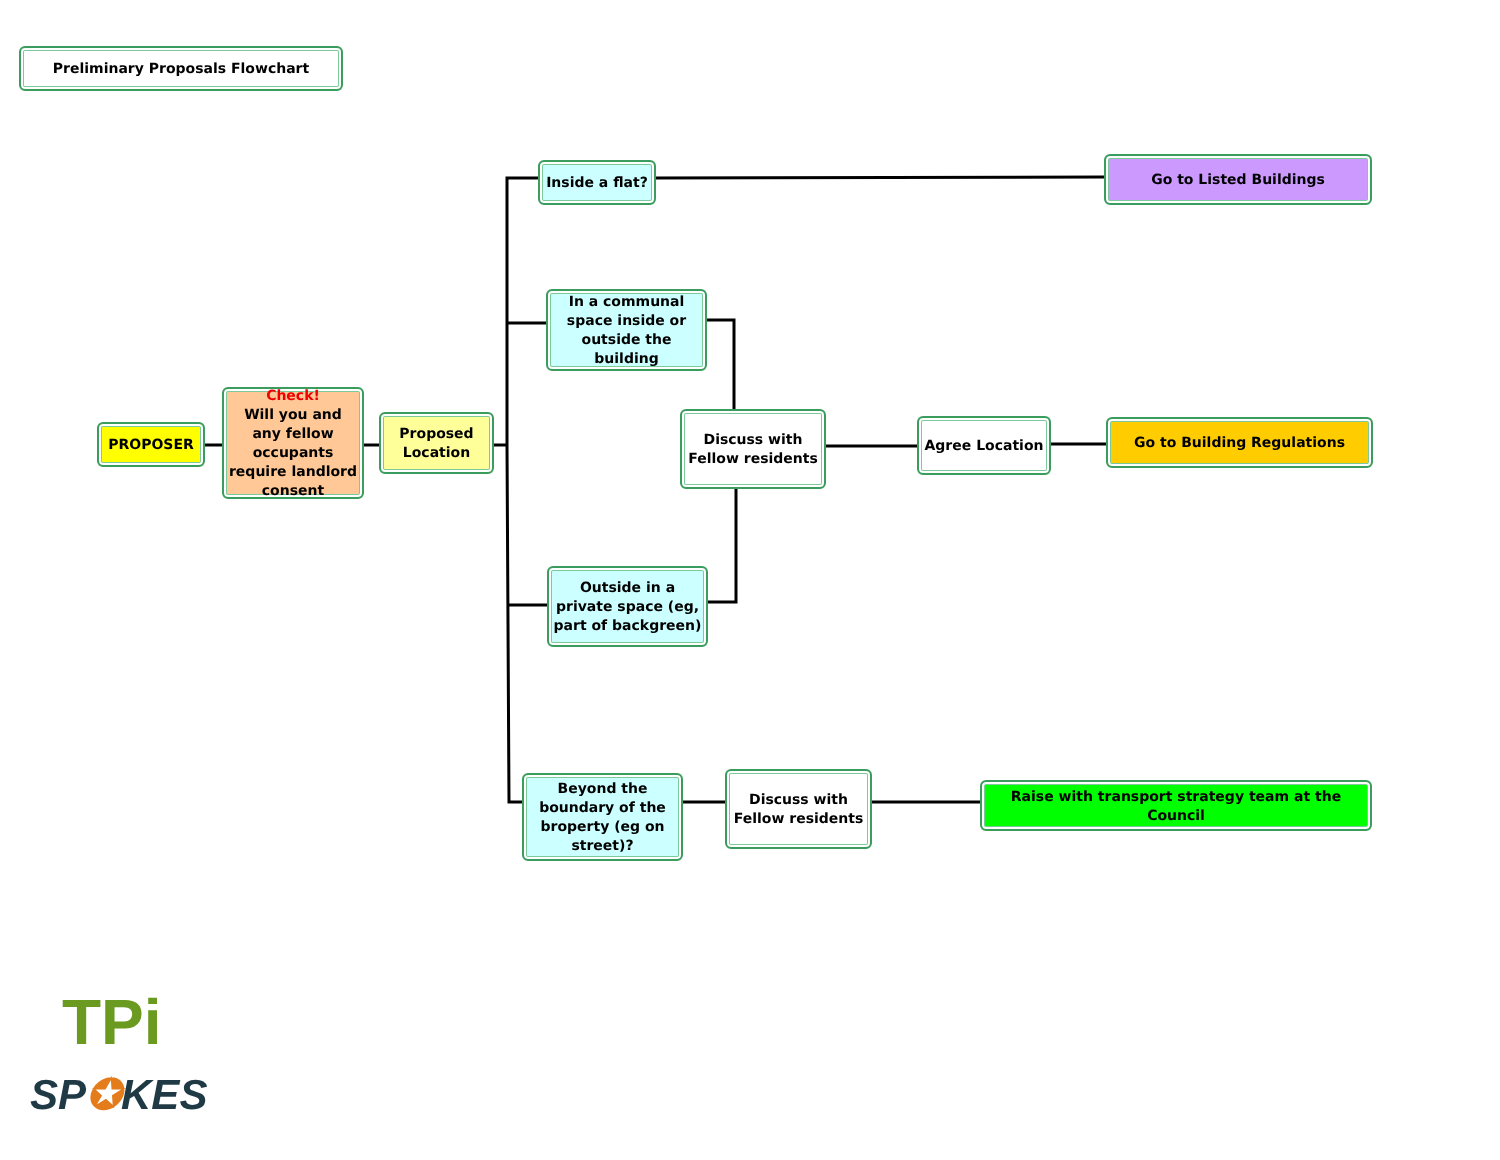Preliminary Proposals Flowchart
PROPOSER
Check!
Will you and any fellow occupants require landlord consent
Proposed Location
Inside a flat?
In a communal space inside or outside the building
Discuss with Fellow residents
Agree Location
Outside in a private space (eg, part of backgreen)
Beyond the boundary of the broperty (eg on street)?
Discuss with Fellow residents
Go to Listed Buildings
Go to Building Regulations
Raise with transport strategy team at the Council
TPi
SP✪KES